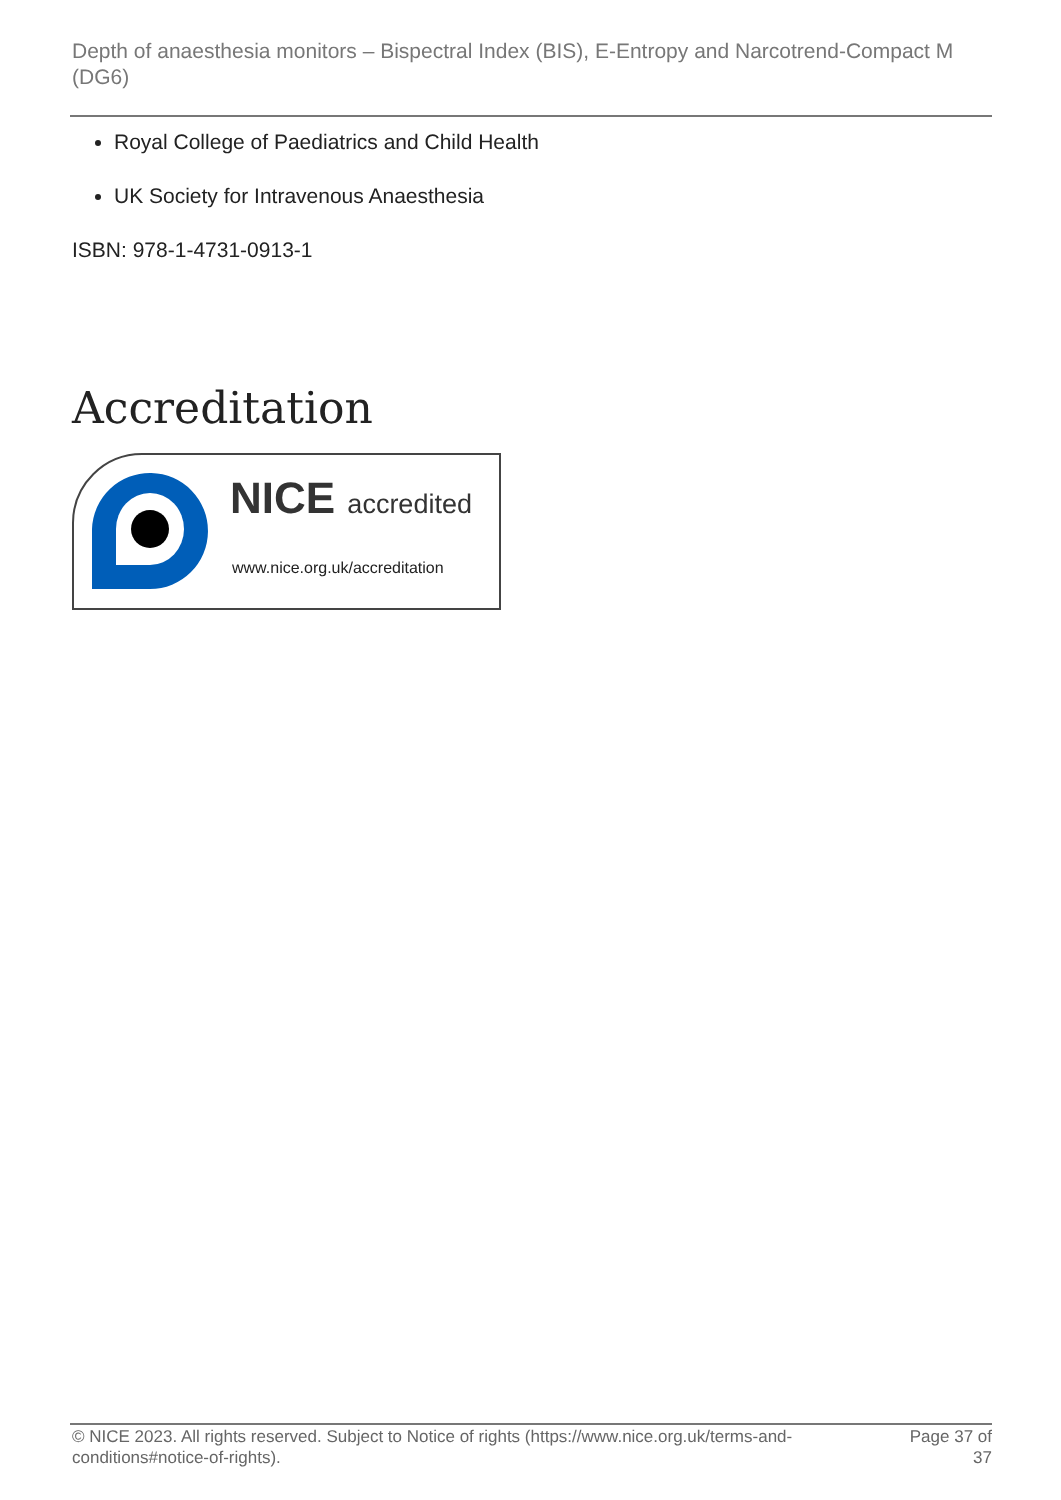Depth of anaesthesia monitors – Bispectral Index (BIS), E-Entropy and Narcotrend-Compact M (DG6)
Royal College of Paediatrics and Child Health
UK Society for Intravenous Anaesthesia
ISBN: 978-1-4731-0913-1
Accreditation
NICE accredited
www.nice.org.uk/accreditation
© NICE 2023. All rights reserved. Subject to Notice of rights (https://www.nice.org.uk/terms-and-conditions#notice-of-rights).
Page 37 of
37